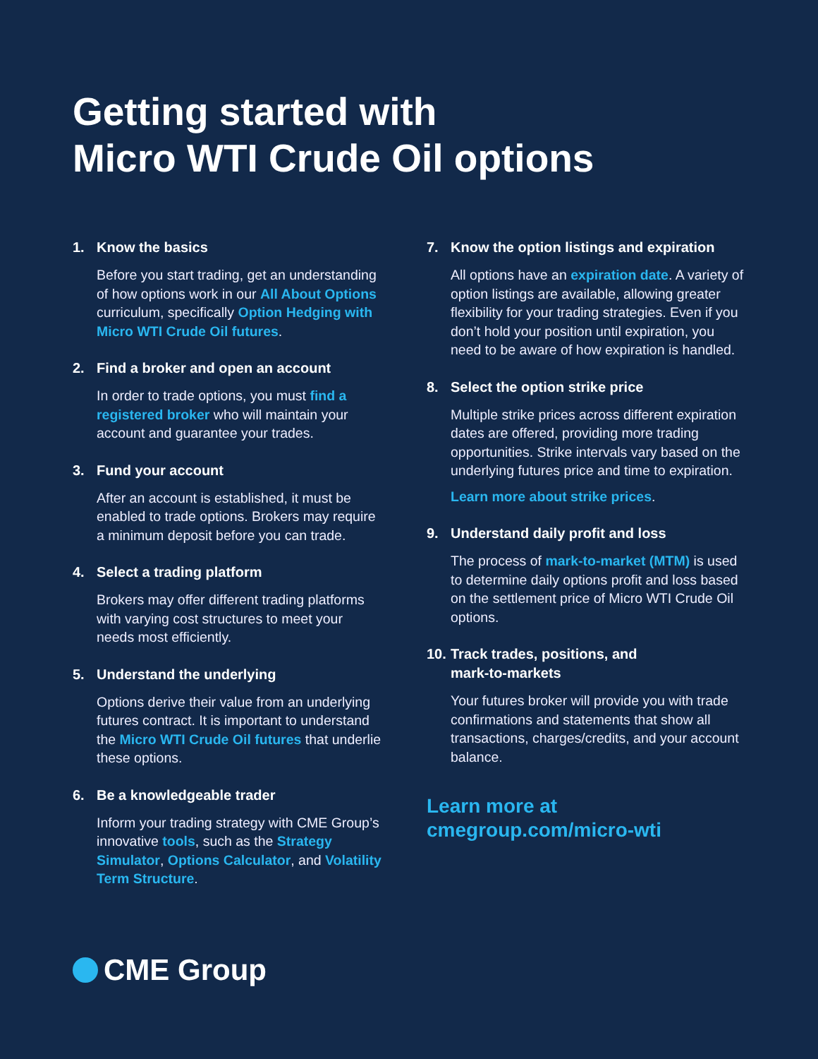Getting started with
Micro WTI Crude Oil options
1. Know the basics
Before you start trading, get an understanding of how options work in our All About Options curriculum, specifically Option Hedging with Micro WTI Crude Oil futures.
2. Find a broker and open an account
In order to trade options, you must find a registered broker who will maintain your account and guarantee your trades.
3. Fund your account
After an account is established, it must be enabled to trade options. Brokers may require a minimum deposit before you can trade.
4. Select a trading platform
Brokers may offer different trading platforms with varying cost structures to meet your needs most efficiently.
5. Understand the underlying
Options derive their value from an underlying futures contract. It is important to understand the Micro WTI Crude Oil futures that underlie these options.
6. Be a knowledgeable trader
Inform your trading strategy with CME Group’s innovative tools, such as the Strategy Simulator, Options Calculator, and Volatility Term Structure.
7. Know the option listings and expiration
All options have an expiration date. A variety of option listings are available, allowing greater flexibility for your trading strategies. Even if you don’t hold your position until expiration, you need to be aware of how expiration is handled.
8. Select the option strike price
Multiple strike prices across different expiration dates are offered, providing more trading opportunities. Strike intervals vary based on the underlying futures price and time to expiration.
Learn more about strike prices.
9. Understand daily profit and loss
The process of mark-to-market (MTM) is used to determine daily options profit and loss based on the settlement price of Micro WTI Crude Oil options.
10. Track trades, positions, and
mark-to-markets
Your futures broker will provide you with trade confirmations and statements that show all transactions, charges/credits, and your account balance.
Learn more at
cmegroup.com/micro-wti
CME Group